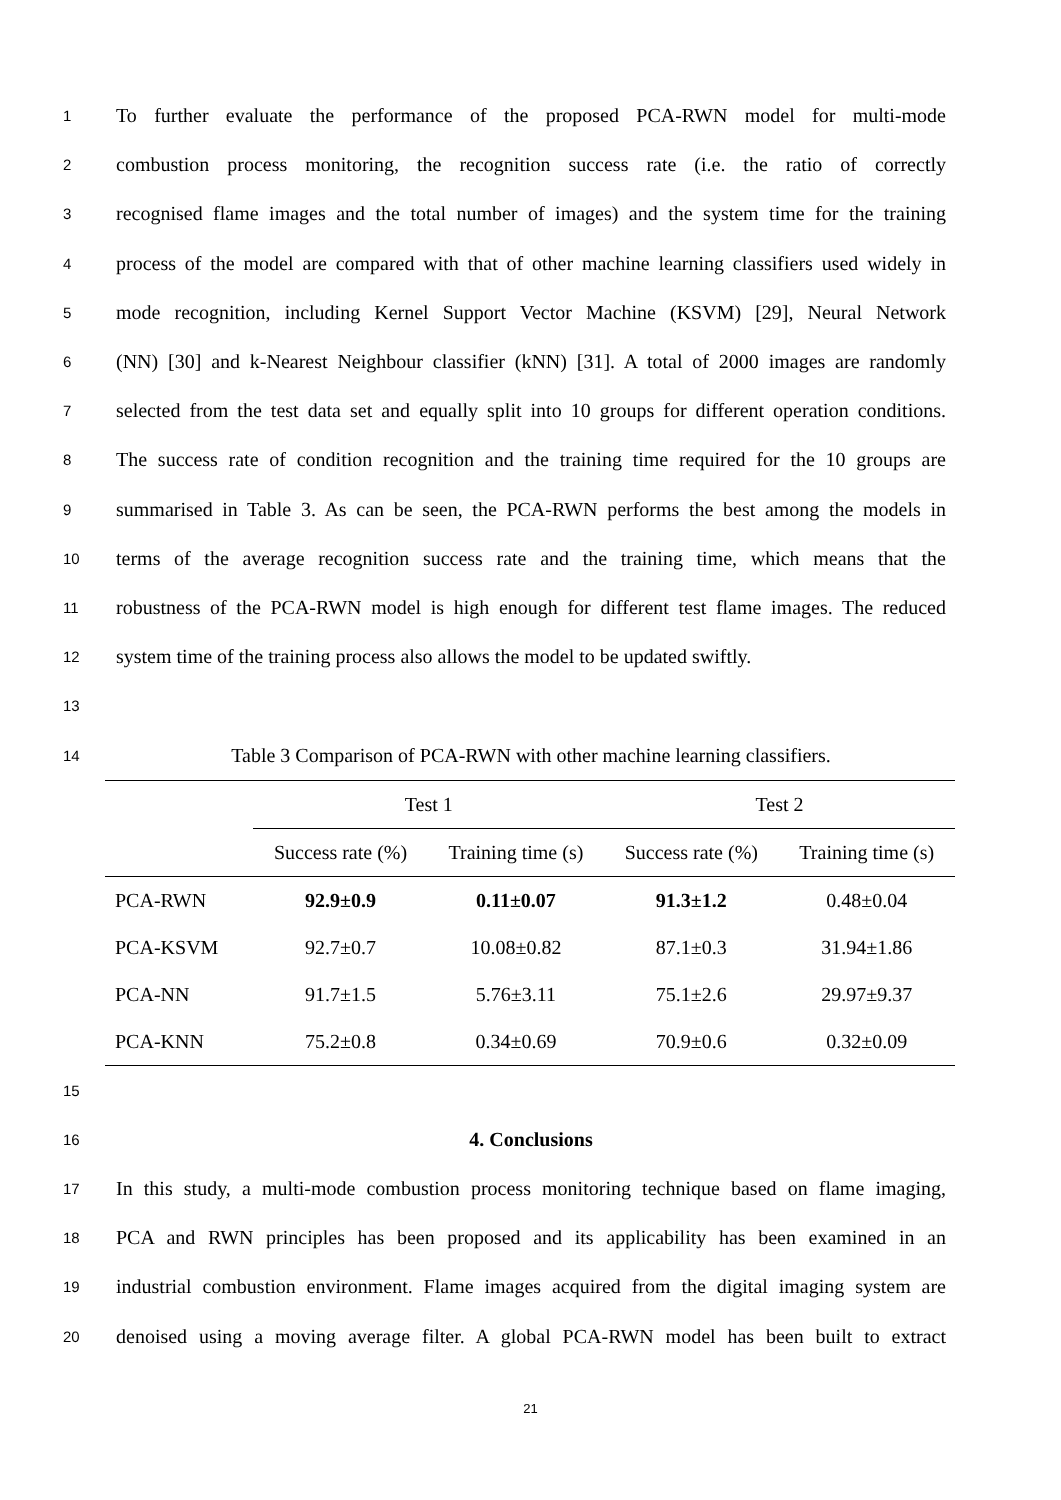1 To further evaluate the performance of the proposed PCA-RWN model for multi-mode
2 combustion process monitoring, the recognition success rate (i.e. the ratio of correctly
3 recognised flame images and the total number of images) and the system time for the training
4 process of the model are compared with that of other machine learning classifiers used widely in
5 mode recognition, including Kernel Support Vector Machine (KSVM) [29], Neural Network
6 (NN) [30] and k-Nearest Neighbour classifier (kNN) [31]. A total of 2000 images are randomly
7 selected from the test data set and equally split into 10 groups for different operation conditions.
8 The success rate of condition recognition and the training time required for the 10 groups are
9 summarised in Table 3. As can be seen, the PCA-RWN performs the best among the models in
10 terms of the average recognition success rate and the training time, which means that the
11 robustness of the PCA-RWN model is high enough for different test flame images. The reduced
12 system time of the training process also allows the model to be updated swiftly.
13
14 Table 3 Comparison of PCA-RWN with other machine learning classifiers.
| | Test 1 | | Test 2 | |
| --- | --- | --- | --- | --- |
| | Success rate (%) | Training time (s) | Success rate (%) | Training time (s) |
| PCA-RWN | 92.9±0.9 | 0.11±0.07 | 91.3±1.2 | 0.48±0.04 |
| PCA-KSVM | 92.7±0.7 | 10.08±0.82 | 87.1±0.3 | 31.94±1.86 |
| PCA-NN | 91.7±1.5 | 5.76±3.11 | 75.1±2.6 | 29.97±9.37 |
| PCA-KNN | 75.2±0.8 | 0.34±0.69 | 70.9±0.6 | 0.32±0.09 |
15
16 4. Conclusions
17 In this study, a multi-mode combustion process monitoring technique based on flame imaging,
18 PCA and RWN principles has been proposed and its applicability has been examined in an
19 industrial combustion environment. Flame images acquired from the digital imaging system are
20 denoised using a moving average filter. A global PCA-RWN model has been built to extract
21